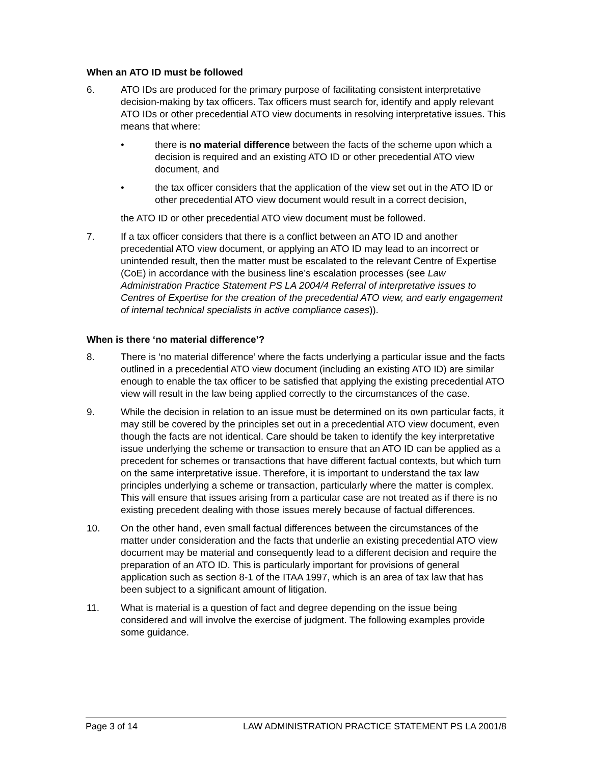When an ATO ID must be followed
6. ATO IDs are produced for the primary purpose of facilitating consistent interpretative decision-making by tax officers. Tax officers must search for, identify and apply relevant ATO IDs or other precedential ATO view documents in resolving interpretative issues. This means that where:
• there is no material difference between the facts of the scheme upon which a decision is required and an existing ATO ID or other precedential ATO view document, and
• the tax officer considers that the application of the view set out in the ATO ID or other precedential ATO view document would result in a correct decision,
the ATO ID or other precedential ATO view document must be followed.
7. If a tax officer considers that there is a conflict between an ATO ID and another precedential ATO view document, or applying an ATO ID may lead to an incorrect or unintended result, then the matter must be escalated to the relevant Centre of Expertise (CoE) in accordance with the business line’s escalation processes (see Law Administration Practice Statement PS LA 2004/4 Referral of interpretative issues to Centres of Expertise for the creation of the precedential ATO view, and early engagement of internal technical specialists in active compliance cases)).
When is there ‘no material difference’?
8. There is ‘no material difference’ where the facts underlying a particular issue and the facts outlined in a precedential ATO view document (including an existing ATO ID) are similar enough to enable the tax officer to be satisfied that applying the existing precedential ATO view will result in the law being applied correctly to the circumstances of the case.
9. While the decision in relation to an issue must be determined on its own particular facts, it may still be covered by the principles set out in a precedential ATO view document, even though the facts are not identical. Care should be taken to identify the key interpretative issue underlying the scheme or transaction to ensure that an ATO ID can be applied as a precedent for schemes or transactions that have different factual contexts, but which turn on the same interpretative issue. Therefore, it is important to understand the tax law principles underlying a scheme or transaction, particularly where the matter is complex. This will ensure that issues arising from a particular case are not treated as if there is no existing precedent dealing with those issues merely because of factual differences.
10. On the other hand, even small factual differences between the circumstances of the matter under consideration and the facts that underlie an existing precedential ATO view document may be material and consequently lead to a different decision and require the preparation of an ATO ID. This is particularly important for provisions of general application such as section 8-1 of the ITAA 1997, which is an area of tax law that has been subject to a significant amount of litigation.
11. What is material is a question of fact and degree depending on the issue being considered and will involve the exercise of judgment. The following examples provide some guidance.
Page 3 of 14 LAW ADMINISTRATION PRACTICE STATEMENT PS LA 2001/8